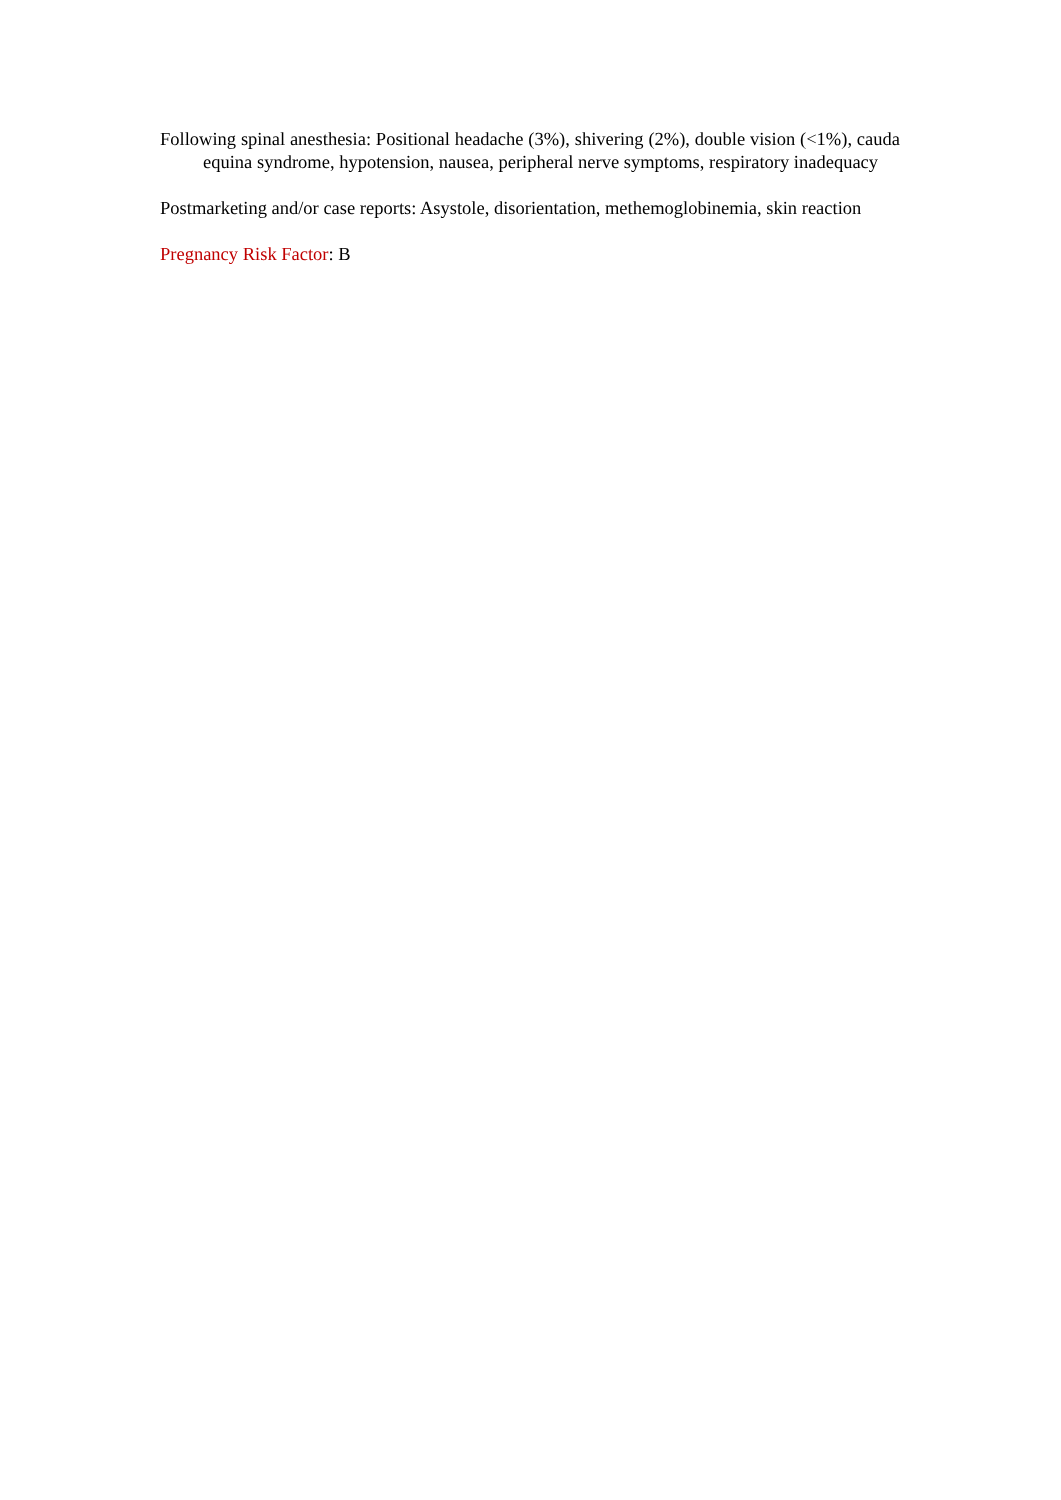Following spinal anesthesia: Positional headache (3%), shivering (2%), double vision (<1%), cauda equina syndrome, hypotension, nausea, peripheral nerve symptoms, respiratory inadequacy
Postmarketing and/or case reports: Asystole, disorientation, methemoglobinemia, skin reaction
Pregnancy Risk Factor: B